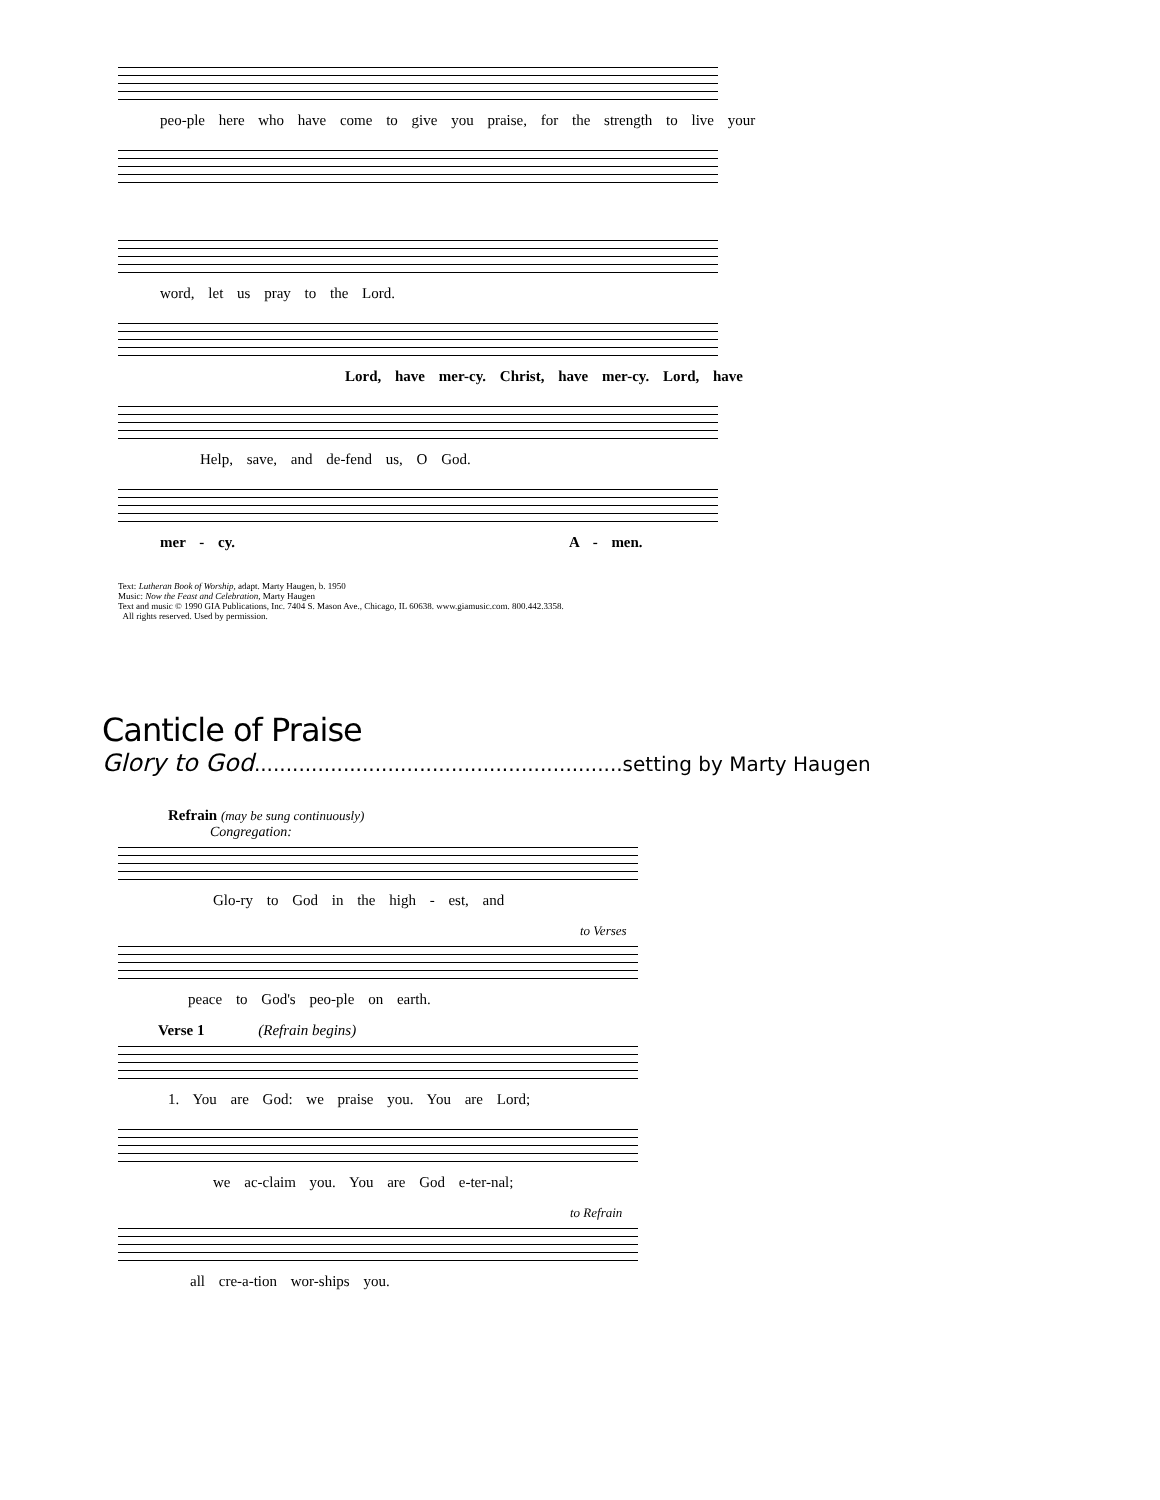peo-ple here who have come to give you praise, for the strength to live your
word, let us pray to the Lord.
Lord, have mer-cy. Christ, have mer-cy. Lord, have
Help, save, and de-fend us, O God.
mer - cy. A - men.
Text: Lutheran Book of Worship, adapt. Marty Haugen, b. 1950
Music: Now the Feast and Celebration, Marty Haugen
Text and music © 1990 GIA Publications, Inc. 7404 S. Mason Ave., Chicago, IL 60638. www.giamusic.com. 800.442.3358.
All rights reserved. Used by permission.
Canticle of Praise
Glory to God..........................................................setting by Marty Haugen
Refrain (may be sung continuously)
Congregation:
Glo-ry to God in the high - est, and
to Verses
peace to God's peo-ple on earth.
Verse 1 (Refrain begins)
1. You are God: we praise you. You are Lord;
we ac-claim you. You are God e-ter-nal;
to Refrain
all cre-a-tion wor-ships you.